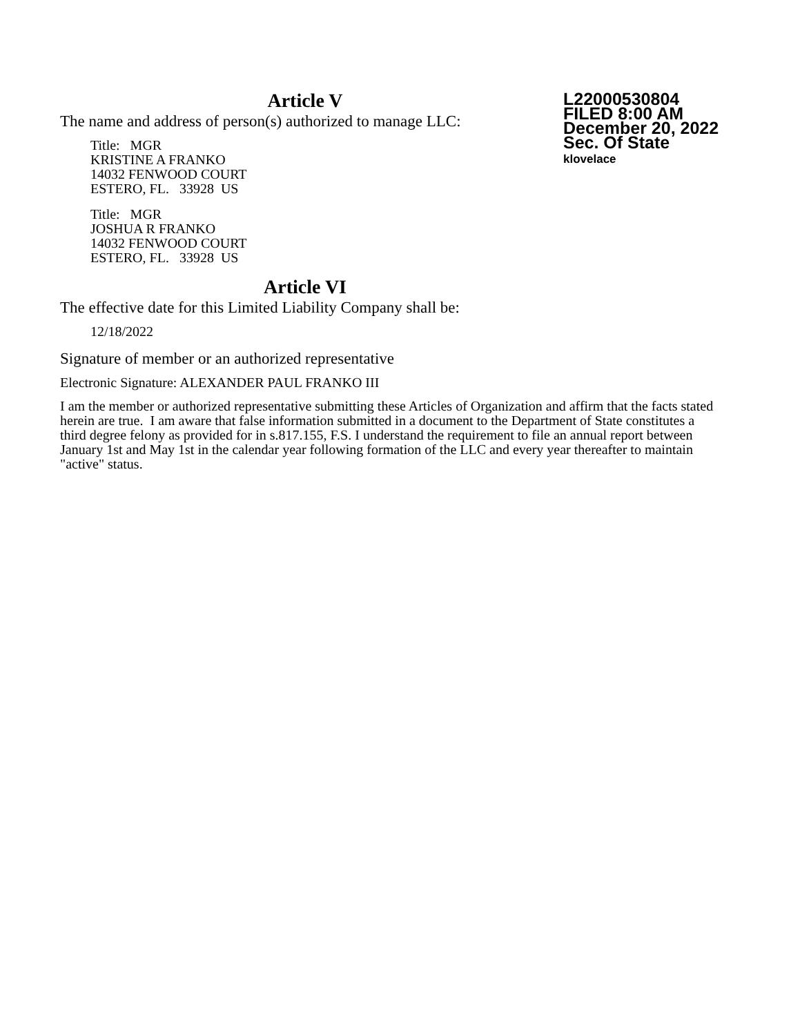L22000530804
FILED 8:00 AM
December 20, 2022
Sec. Of State
klovelace
Article V
The name and address of person(s) authorized to manage LLC:
Title: MGR
KRISTINE A FRANKO
14032 FENWOOD COURT
ESTERO, FL. 33928 US
Title: MGR
JOSHUA R FRANKO
14032 FENWOOD COURT
ESTERO, FL. 33928 US
Article VI
The effective date for this Limited Liability Company shall be:
12/18/2022
Signature of member or an authorized representative
Electronic Signature: ALEXANDER PAUL FRANKO III
I am the member or authorized representative submitting these Articles of Organization and affirm that the facts stated herein are true. I am aware that false information submitted in a document to the Department of State constitutes a third degree felony as provided for in s.817.155, F.S. I understand the requirement to file an annual report between January 1st and May 1st in the calendar year following formation of the LLC and every year thereafter to maintain "active" status.